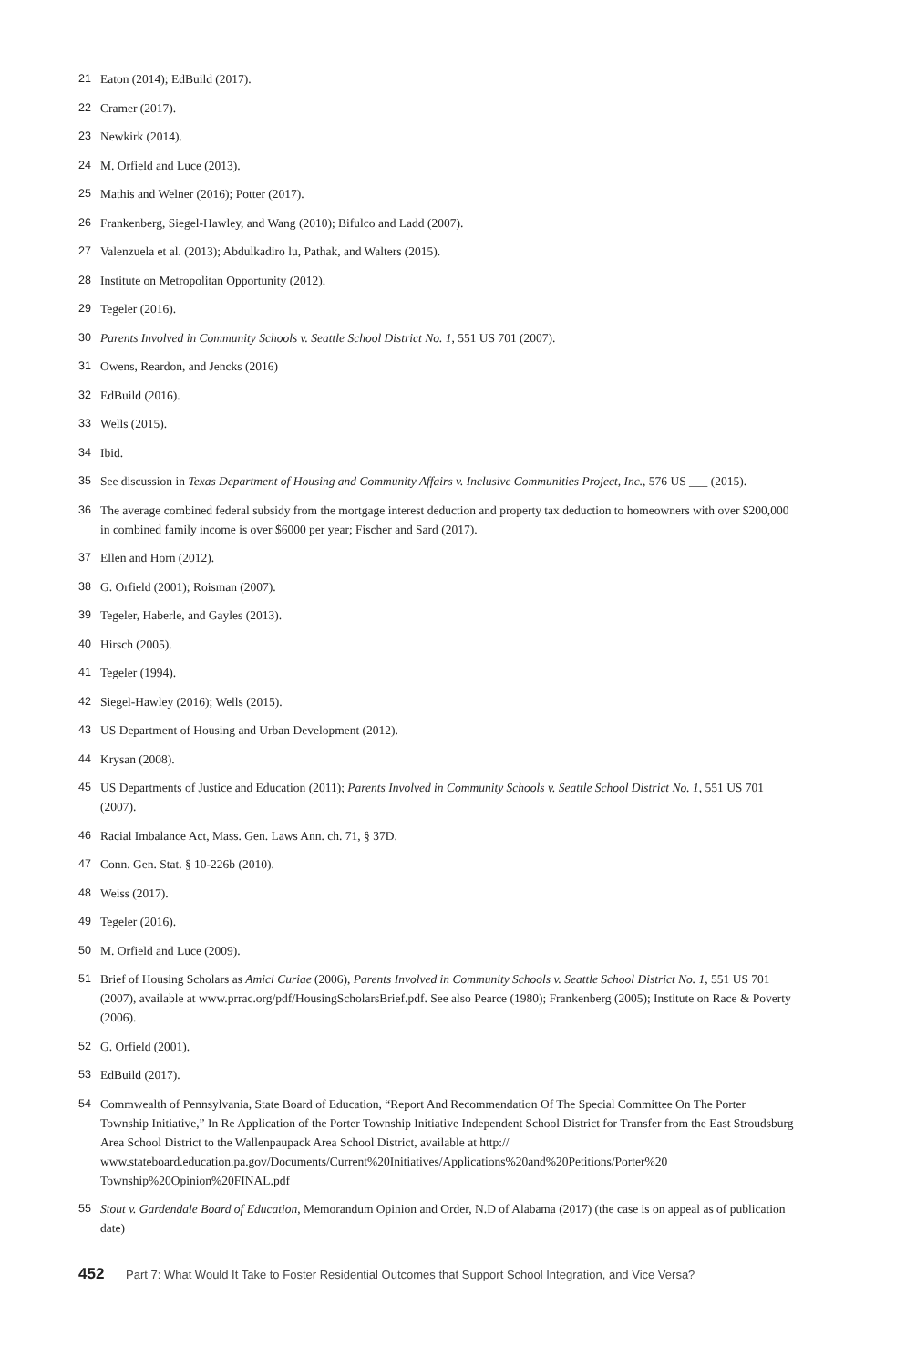21 Eaton (2014); EdBuild (2017).
22 Cramer (2017).
23 Newkirk (2014).
24 M. Orfield and Luce (2013).
25 Mathis and Welner (2016); Potter (2017).
26 Frankenberg, Siegel-Hawley, and Wang (2010); Bifulco and Ladd (2007).
27 Valenzuela et al. (2013); Abdulkadiro lu, Pathak, and Walters (2015).
28 Institute on Metropolitan Opportunity (2012).
29 Tegeler (2016).
30 Parents Involved in Community Schools v. Seattle School District No. 1, 551 US 701 (2007).
31 Owens, Reardon, and Jencks (2016)
32 EdBuild (2016).
33 Wells (2015).
34 Ibid.
35 See discussion in Texas Department of Housing and Community Affairs v. Inclusive Communities Project, Inc., 576 US ___ (2015).
36 The average combined federal subsidy from the mortgage interest deduction and property tax deduction to homeowners with over $200,000 in combined family income is over $6000 per year; Fischer and Sard (2017).
37 Ellen and Horn (2012).
38 G. Orfield (2001); Roisman (2007).
39 Tegeler, Haberle, and Gayles (2013).
40 Hirsch (2005).
41 Tegeler (1994).
42 Siegel-Hawley (2016); Wells (2015).
43 US Department of Housing and Urban Development (2012).
44 Krysan (2008).
45 US Departments of Justice and Education (2011); Parents Involved in Community Schools v. Seattle School District No. 1, 551 US 701 (2007).
46 Racial Imbalance Act, Mass. Gen. Laws Ann. ch. 71, § 37D.
47 Conn. Gen. Stat. § 10-226b (2010).
48 Weiss (2017).
49 Tegeler (2016).
50 M. Orfield and Luce (2009).
51 Brief of Housing Scholars as Amici Curiae (2006), Parents Involved in Community Schools v. Seattle School District No. 1, 551 US 701 (2007), available at www.prrac.org/pdf/HousingScholarsBrief.pdf. See also Pearce (1980); Frankenberg (2005); Institute on Race & Poverty (2006).
52 G. Orfield (2001).
53 EdBuild (2017).
54 Commwealth of Pennsylvania, State Board of Education, “Report And Recommendation Of The Special Committee On The Porter Township Initiative,” In Re Application of the Porter Township Initiative Independent School District for Transfer from the East Stroudsburg Area School District to the Wallenpaupack Area School District, available at http:// www.stateboard.education.pa.gov/Documents/Current%20Initiatives/Applications%20and%20Petitions/Porter%20 Township%20Opinion%20FINAL.pdf
55 Stout v. Gardendale Board of Education, Memorandum Opinion and Order, N.D of Alabama (2017) (the case is on appeal as of publication date)
452 Part 7: What Would It Take to Foster Residential Outcomes that Support School Integration, and Vice Versa?